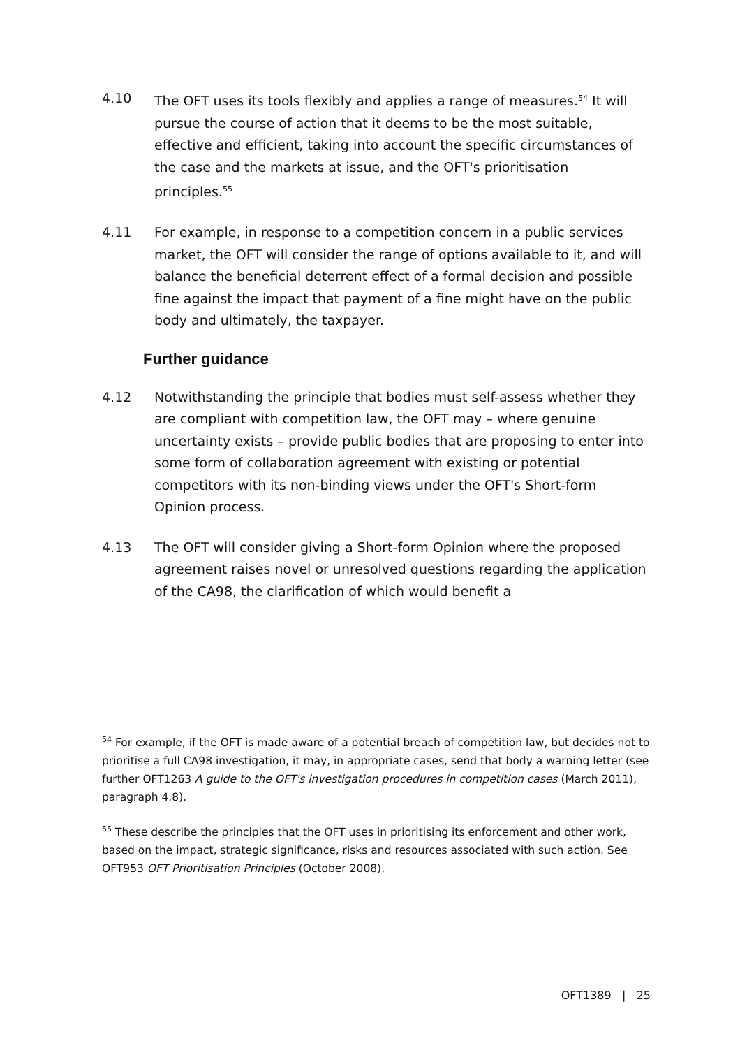4.10 The OFT uses its tools flexibly and applies a range of measures.<sup>54</sup> It will pursue the course of action that it deems to be the most suitable, effective and efficient, taking into account the specific circumstances of the case and the markets at issue, and the OFT's prioritisation principles.<sup>55</sup>
4.11 For example, in response to a competition concern in a public services market, the OFT will consider the range of options available to it, and will balance the beneficial deterrent effect of a formal decision and possible fine against the impact that payment of a fine might have on the public body and ultimately, the taxpayer.
Further guidance
4.12 Notwithstanding the principle that bodies must self-assess whether they are compliant with competition law, the OFT may – where genuine uncertainty exists – provide public bodies that are proposing to enter into some form of collaboration agreement with existing or potential competitors with its non-binding views under the OFT's Short-form Opinion process.
4.13 The OFT will consider giving a Short-form Opinion where the proposed agreement raises novel or unresolved questions regarding the application of the CA98, the clarification of which would benefit a
<sup>54</sup> For example, if the OFT is made aware of a potential breach of competition law, but decides not to prioritise a full CA98 investigation, it may, in appropriate cases, send that body a warning letter (see further OFT1263 A guide to the OFT's investigation procedures in competition cases (March 2011), paragraph 4.8).
<sup>55</sup> These describe the principles that the OFT uses in prioritising its enforcement and other work, based on the impact, strategic significance, risks and resources associated with such action. See OFT953 OFT Prioritisation Principles (October 2008).
OFT1389 | 25